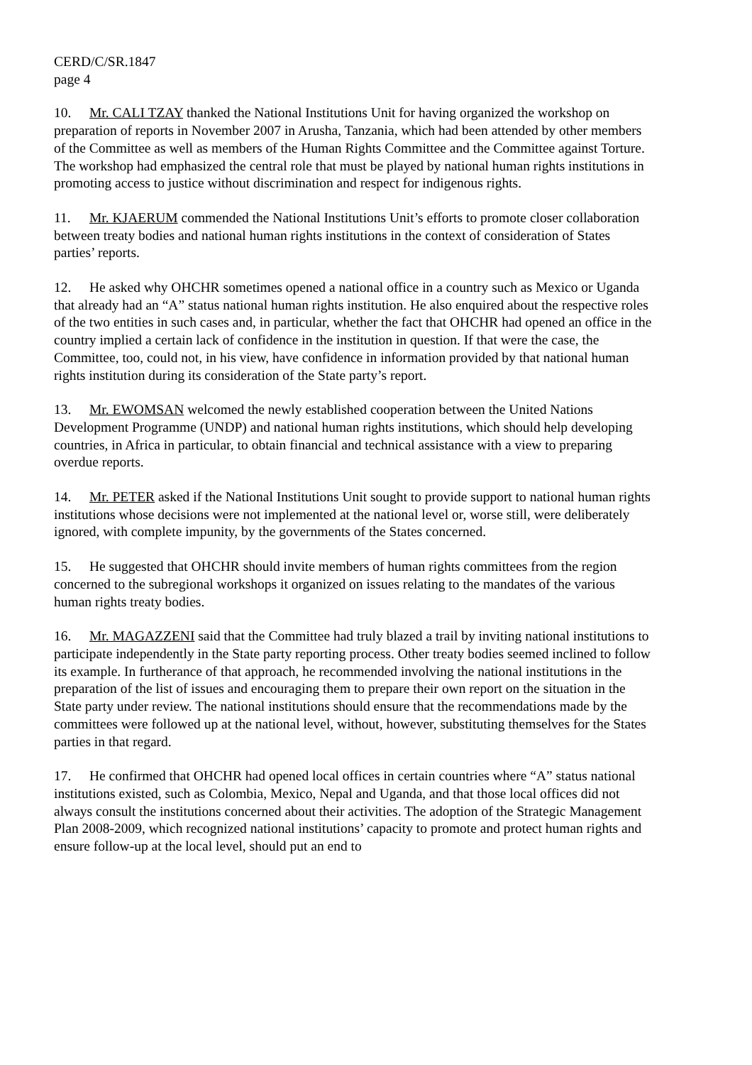CERD/C/SR.1847
page 4
10. Mr. CALI TZAY thanked the National Institutions Unit for having organized the workshop on preparation of reports in November 2007 in Arusha, Tanzania, which had been attended by other members of the Committee as well as members of the Human Rights Committee and the Committee against Torture. The workshop had emphasized the central role that must be played by national human rights institutions in promoting access to justice without discrimination and respect for indigenous rights.
11. Mr. KJAERUM commended the National Institutions Unit’s efforts to promote closer collaboration between treaty bodies and national human rights institutions in the context of consideration of States parties’ reports.
12. He asked why OHCHR sometimes opened a national office in a country such as Mexico or Uganda that already had an “A” status national human rights institution. He also enquired about the respective roles of the two entities in such cases and, in particular, whether the fact that OHCHR had opened an office in the country implied a certain lack of confidence in the institution in question. If that were the case, the Committee, too, could not, in his view, have confidence in information provided by that national human rights institution during its consideration of the State party’s report.
13. Mr. EWOMSAN welcomed the newly established cooperation between the United Nations Development Programme (UNDP) and national human rights institutions, which should help developing countries, in Africa in particular, to obtain financial and technical assistance with a view to preparing overdue reports.
14. Mr. PETER asked if the National Institutions Unit sought to provide support to national human rights institutions whose decisions were not implemented at the national level or, worse still, were deliberately ignored, with complete impunity, by the governments of the States concerned.
15. He suggested that OHCHR should invite members of human rights committees from the region concerned to the subregional workshops it organized on issues relating to the mandates of the various human rights treaty bodies.
16. Mr. MAGAZZENI said that the Committee had truly blazed a trail by inviting national institutions to participate independently in the State party reporting process. Other treaty bodies seemed inclined to follow its example. In furtherance of that approach, he recommended involving the national institutions in the preparation of the list of issues and encouraging them to prepare their own report on the situation in the State party under review. The national institutions should ensure that the recommendations made by the committees were followed up at the national level, without, however, substituting themselves for the States parties in that regard.
17. He confirmed that OHCHR had opened local offices in certain countries where “A” status national institutions existed, such as Colombia, Mexico, Nepal and Uganda, and that those local offices did not always consult the institutions concerned about their activities. The adoption of the Strategic Management Plan 2008-2009, which recognized national institutions’ capacity to promote and protect human rights and ensure follow-up at the local level, should put an end to